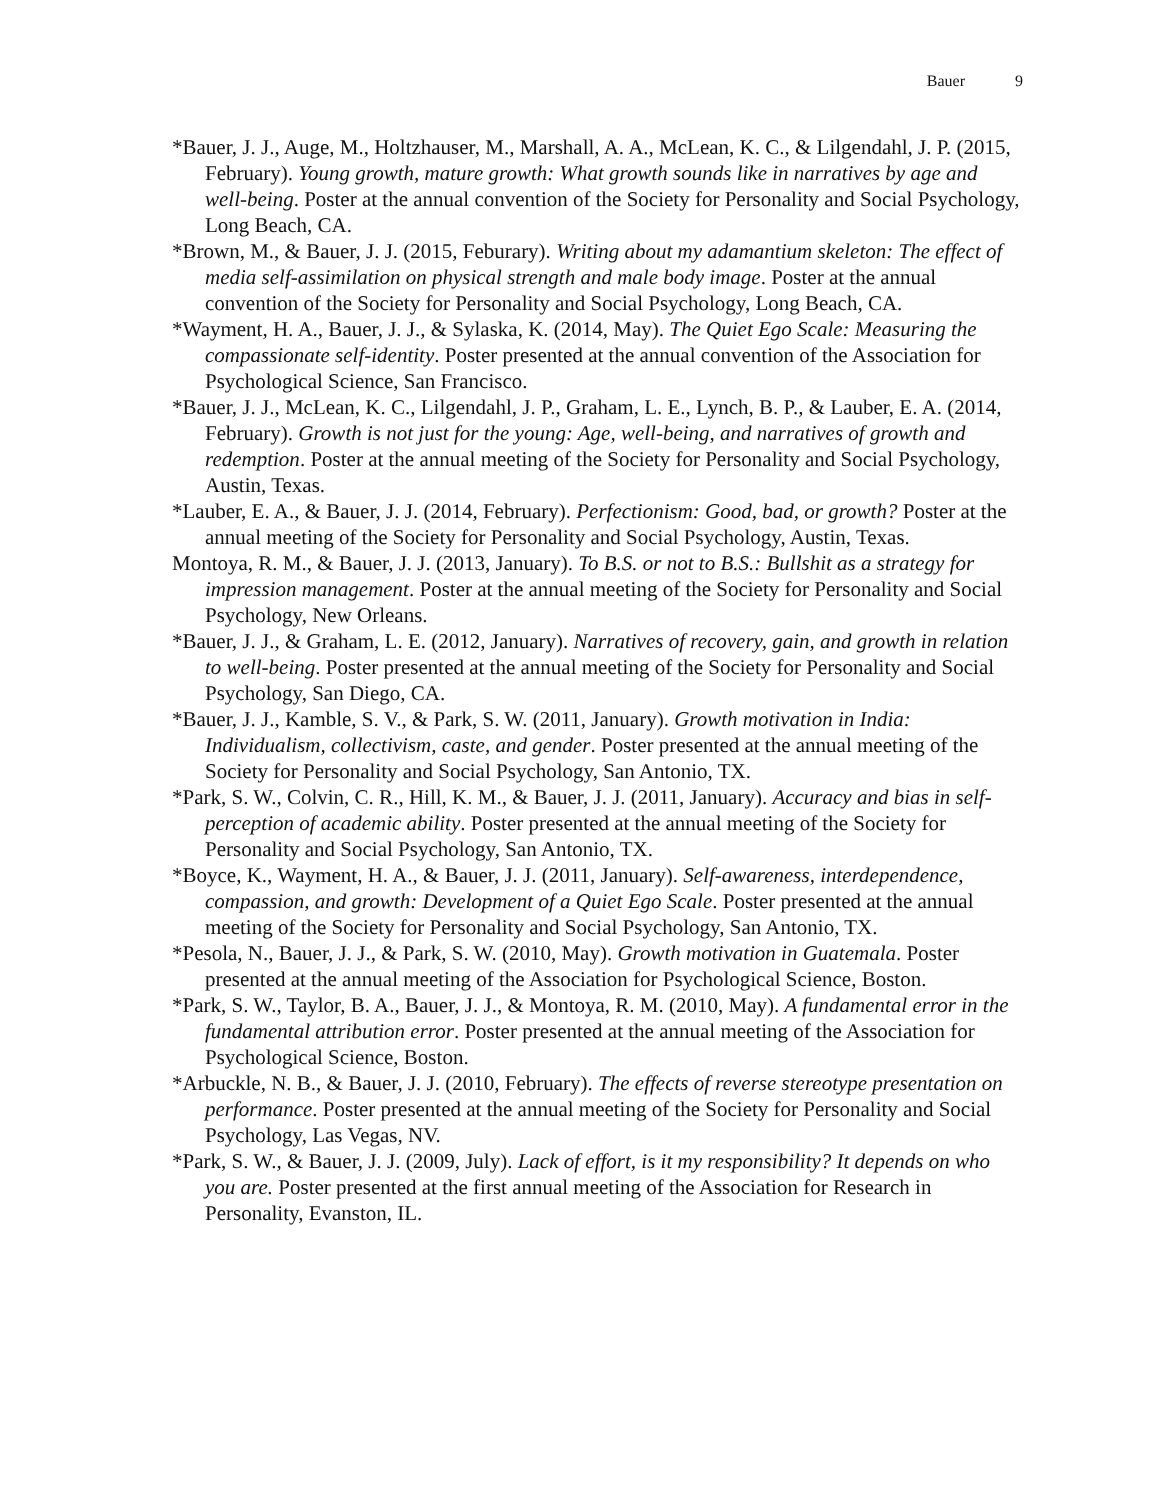Bauer 9
*Bauer, J. J., Auge, M., Holtzhauser, M., Marshall, A. A., McLean, K. C., & Lilgendahl, J. P. (2015, February). Young growth, mature growth: What growth sounds like in narratives by age and well-being. Poster at the annual convention of the Society for Personality and Social Psychology, Long Beach, CA.
*Brown, M., & Bauer, J. J. (2015, Feburary). Writing about my adamantium skeleton: The effect of media self-assimilation on physical strength and male body image. Poster at the annual convention of the Society for Personality and Social Psychology, Long Beach, CA.
*Wayment, H. A., Bauer, J. J., & Sylaska, K. (2014, May). The Quiet Ego Scale: Measuring the compassionate self-identity. Poster presented at the annual convention of the Association for Psychological Science, San Francisco.
*Bauer, J. J., McLean, K. C., Lilgendahl, J. P., Graham, L. E., Lynch, B. P., & Lauber, E. A. (2014, February). Growth is not just for the young: Age, well-being, and narratives of growth and redemption. Poster at the annual meeting of the Society for Personality and Social Psychology, Austin, Texas.
*Lauber, E. A., & Bauer, J. J. (2014, February). Perfectionism: Good, bad, or growth? Poster at the annual meeting of the Society for Personality and Social Psychology, Austin, Texas.
Montoya, R. M., & Bauer, J. J. (2013, January). To B.S. or not to B.S.: Bullshit as a strategy for impression management. Poster at the annual meeting of the Society for Personality and Social Psychology, New Orleans.
*Bauer, J. J., & Graham, L. E. (2012, January). Narratives of recovery, gain, and growth in relation to well-being. Poster presented at the annual meeting of the Society for Personality and Social Psychology, San Diego, CA.
*Bauer, J. J., Kamble, S. V., & Park, S. W. (2011, January). Growth motivation in India: Individualism, collectivism, caste, and gender. Poster presented at the annual meeting of the Society for Personality and Social Psychology, San Antonio, TX.
*Park, S. W., Colvin, C. R., Hill, K. M., & Bauer, J. J. (2011, January). Accuracy and bias in self-perception of academic ability. Poster presented at the annual meeting of the Society for Personality and Social Psychology, San Antonio, TX.
*Boyce, K., Wayment, H. A., & Bauer, J. J. (2011, January). Self-awareness, interdependence, compassion, and growth: Development of a Quiet Ego Scale. Poster presented at the annual meeting of the Society for Personality and Social Psychology, San Antonio, TX.
*Pesola, N., Bauer, J. J., & Park, S. W. (2010, May). Growth motivation in Guatemala. Poster presented at the annual meeting of the Association for Psychological Science, Boston.
*Park, S. W., Taylor, B. A., Bauer, J. J., & Montoya, R. M. (2010, May). A fundamental error in the fundamental attribution error. Poster presented at the annual meeting of the Association for Psychological Science, Boston.
*Arbuckle, N. B., & Bauer, J. J. (2010, February). The effects of reverse stereotype presentation on performance. Poster presented at the annual meeting of the Society for Personality and Social Psychology, Las Vegas, NV.
*Park, S. W., & Bauer, J. J. (2009, July). Lack of effort, is it my responsibility? It depends on who you are. Poster presented at the first annual meeting of the Association for Research in Personality, Evanston, IL.